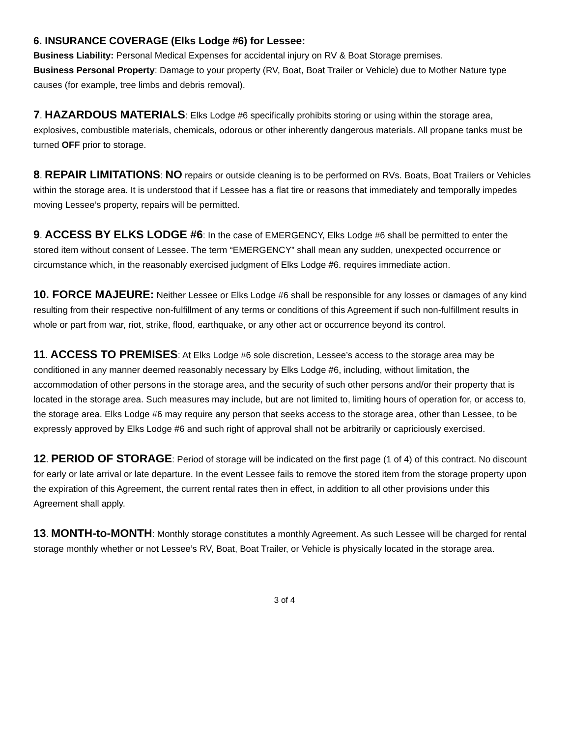6. INSURANCE COVERAGE (Elks Lodge #6) for Lessee:
Business Liability: Personal Medical Expenses for accidental injury on RV & Boat Storage premises.
Business Personal Property: Damage to your property (RV, Boat, Boat Trailer or Vehicle) due to Mother Nature type causes (for example, tree limbs and debris removal).
7. HAZARDOUS MATERIALS: Elks Lodge #6 specifically prohibits storing or using within the storage area, explosives, combustible materials, chemicals, odorous or other inherently dangerous materials. All propane tanks must be turned OFF prior to storage.
8. REPAIR LIMITATIONS: NO repairs or outside cleaning is to be performed on RVs. Boats, Boat Trailers or Vehicles within the storage area. It is understood that if Lessee has a flat tire or reasons that immediately and temporally impedes moving Lessee’s property, repairs will be permitted.
9. ACCESS BY ELKS LODGE #6: In the case of EMERGENCY, Elks Lodge #6 shall be permitted to enter the stored item without consent of Lessee. The term “EMERGENCY” shall mean any sudden, unexpected occurrence or circumstance which, in the reasonably exercised judgment of Elks Lodge #6. requires immediate action.
10. FORCE MAJEURE: Neither Lessee or Elks Lodge #6 shall be responsible for any losses or damages of any kind resulting from their respective non-fulfillment of any terms or conditions of this Agreement if such non-fulfillment results in whole or part from war, riot, strike, flood, earthquake, or any other act or occurrence beyond its control.
11. ACCESS TO PREMISES: At Elks Lodge #6 sole discretion, Lessee’s access to the storage area may be conditioned in any manner deemed reasonably necessary by Elks Lodge #6, including, without limitation, the accommodation of other persons in the storage area, and the security of such other persons and/or their property that is located in the storage area. Such measures may include, but are not limited to, limiting hours of operation for, or access to, the storage area. Elks Lodge #6 may require any person that seeks access to the storage area, other than Lessee, to be expressly approved by Elks Lodge #6 and such right of approval shall not be arbitrarily or capriciously exercised.
12. PERIOD OF STORAGE: Period of storage will be indicated on the first page (1 of 4) of this contract. No discount for early or late arrival or late departure. In the event Lessee fails to remove the stored item from the storage property upon the expiration of this Agreement, the current rental rates then in effect, in addition to all other provisions under this Agreement shall apply.
13. MONTH-to-MONTH: Monthly storage constitutes a monthly Agreement. As such Lessee will be charged for rental storage monthly whether or not Lessee’s RV, Boat, Boat Trailer, or Vehicle is physically located in the storage area.
3 of 4